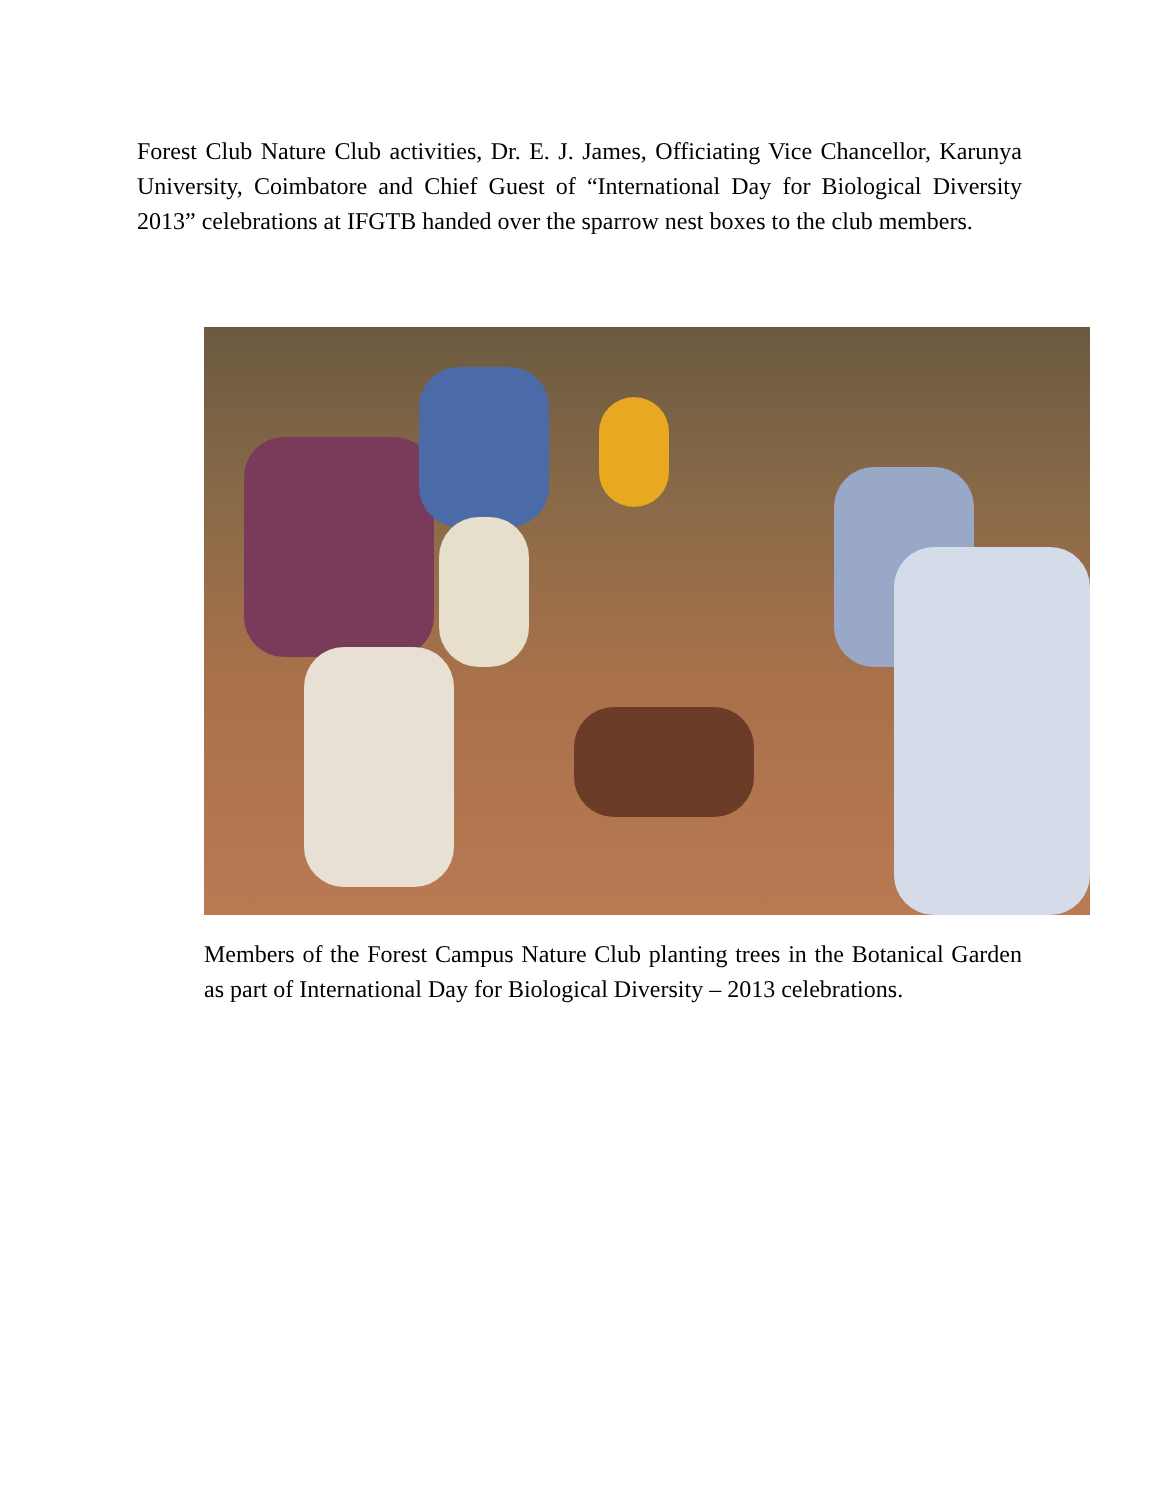Forest Club Nature Club activities, Dr. E. J. James, Officiating Vice Chancellor, Karunya University, Coimbatore and Chief Guest of “International Day for Biological Diversity 2013” celebrations at IFGTB handed over the sparrow nest boxes to the club members.
Members of the Forest Campus Nature Club planting trees in the Botanical Garden as part of International Day for Biological Diversity – 2013 celebrations.